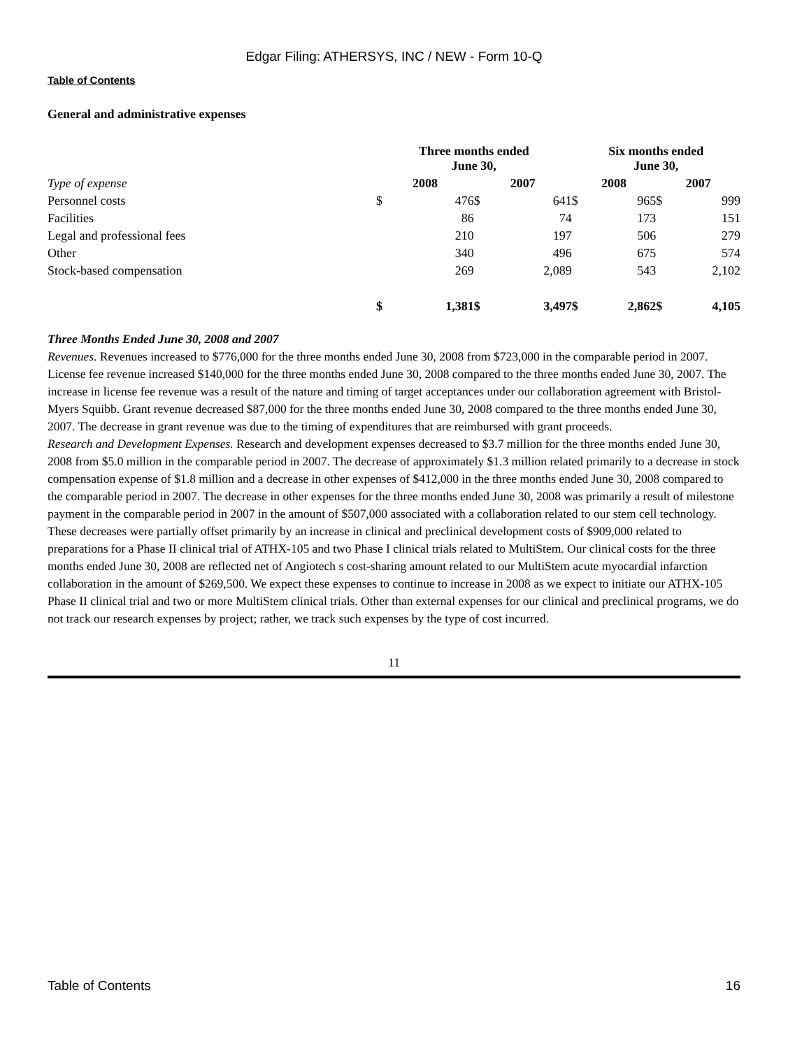Edgar Filing: ATHERSYS, INC / NEW - Form 10-Q
Table of Contents
General and administrative expenses
| | Three months ended June 30, | | | | Six months ended June 30, | | | |
| Type of expense | 2008 | | 2007 | | 2008 | | 2007 | |
| Personnel costs | $ | 476 | $ | 641 | $ | 965 | $ | 999 |
| Facilities | | 86 | | 74 | | 173 | | 151 |
| Legal and professional fees | | 210 | | 197 | | 506 | | 279 |
| Other | | 340 | | 496 | | 675 | | 574 |
| Stock-based compensation | | 269 | | 2,089 | | 543 | | 2,102 |
| | $ | 1,381 | $ | 3,497 | $ | 2,862 | $ | 4,105 |
Three Months Ended June 30, 2008 and 2007
Revenues. Revenues increased to $776,000 for the three months ended June 30, 2008 from $723,000 in the comparable period in 2007. License fee revenue increased $140,000 for the three months ended June 30, 2008 compared to the three months ended June 30, 2007. The increase in license fee revenue was a result of the nature and timing of target acceptances under our collaboration agreement with Bristol-Myers Squibb. Grant revenue decreased $87,000 for the three months ended June 30, 2008 compared to the three months ended June 30, 2007. The decrease in grant revenue was due to the timing of expenditures that are reimbursed with grant proceeds.
Research and Development Expenses. Research and development expenses decreased to $3.7 million for the three months ended June 30, 2008 from $5.0 million in the comparable period in 2007. The decrease of approximately $1.3 million related primarily to a decrease in stock compensation expense of $1.8 million and a decrease in other expenses of $412,000 in the three months ended June 30, 2008 compared to the comparable period in 2007. The decrease in other expenses for the three months ended June 30, 2008 was primarily a result of milestone payment in the comparable period in 2007 in the amount of $507,000 associated with a collaboration related to our stem cell technology. These decreases were partially offset primarily by an increase in clinical and preclinical development costs of $909,000 related to preparations for a Phase II clinical trial of ATHX-105 and two Phase I clinical trials related to MultiStem. Our clinical costs for the three months ended June 30, 2008 are reflected net of Angiotech s cost-sharing amount related to our MultiStem acute myocardial infarction collaboration in the amount of $269,500. We expect these expenses to continue to increase in 2008 as we expect to initiate our ATHX-105 Phase II clinical trial and two or more MultiStem clinical trials. Other than external expenses for our clinical and preclinical programs, we do not track our research expenses by project; rather, we track such expenses by the type of cost incurred.
11
Table of Contents 16